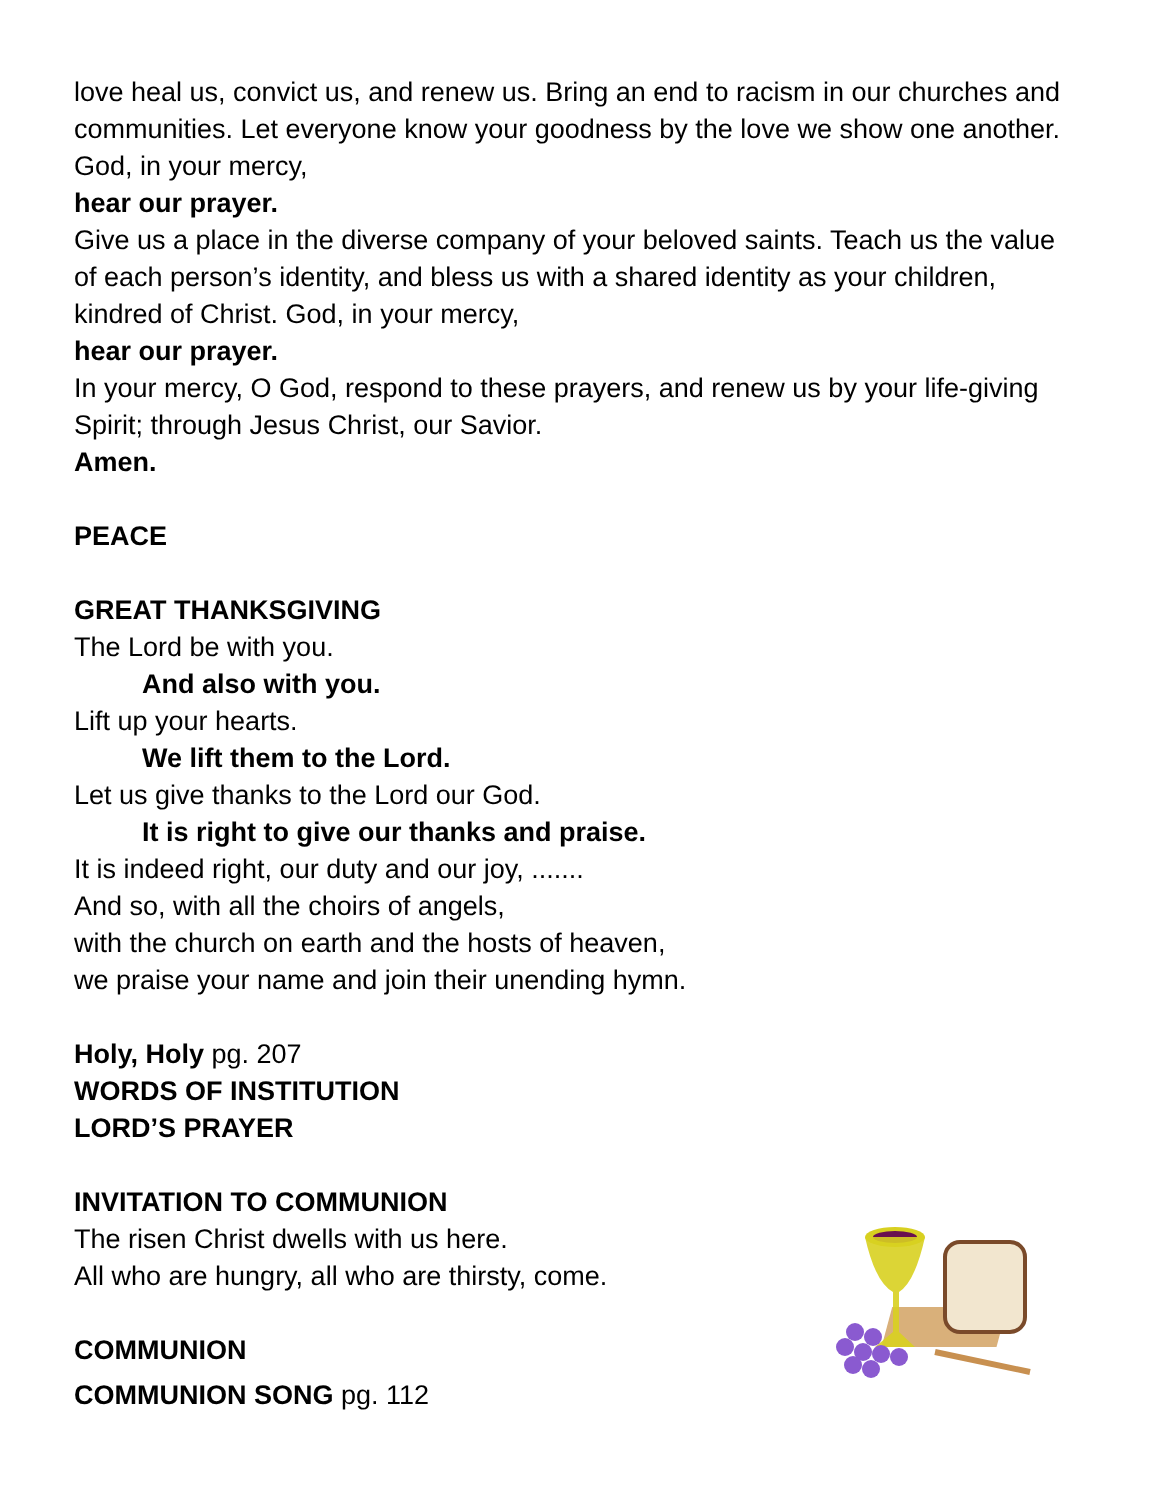love heal us, convict us, and renew us. Bring an end to racism in our churches and communities. Let everyone know your goodness by the love we show one another. God, in your mercy,
hear our prayer.
Give us a place in the diverse company of your beloved saints. Teach us the value of each person’s identity, and bless us with a shared identity as your children, kindred of Christ. God, in your mercy,
hear our prayer.
In your mercy, O God, respond to these prayers, and renew us by your life-giving Spirit; through Jesus Christ, our Savior.
Amen.
PEACE
GREAT THANKSGIVING
The Lord be with you.
And also with you.
Lift up your hearts.
We lift them to the Lord.
Let us give thanks to the Lord our God.
It is right to give our thanks and praise.
It is indeed right, our duty and our joy, .......
And so, with all the choirs of angels,
with the church on earth and the hosts of heaven,
we praise your name and join their unending hymn.
Holy, Holy pg. 207
WORDS OF INSTITUTION
LORD’S PRAYER
INVITATION TO COMMUNION
The risen Christ dwells with us here.
All who are hungry, all who are thirsty, come.
COMMUNION
COMMUNION SONG pg. 112